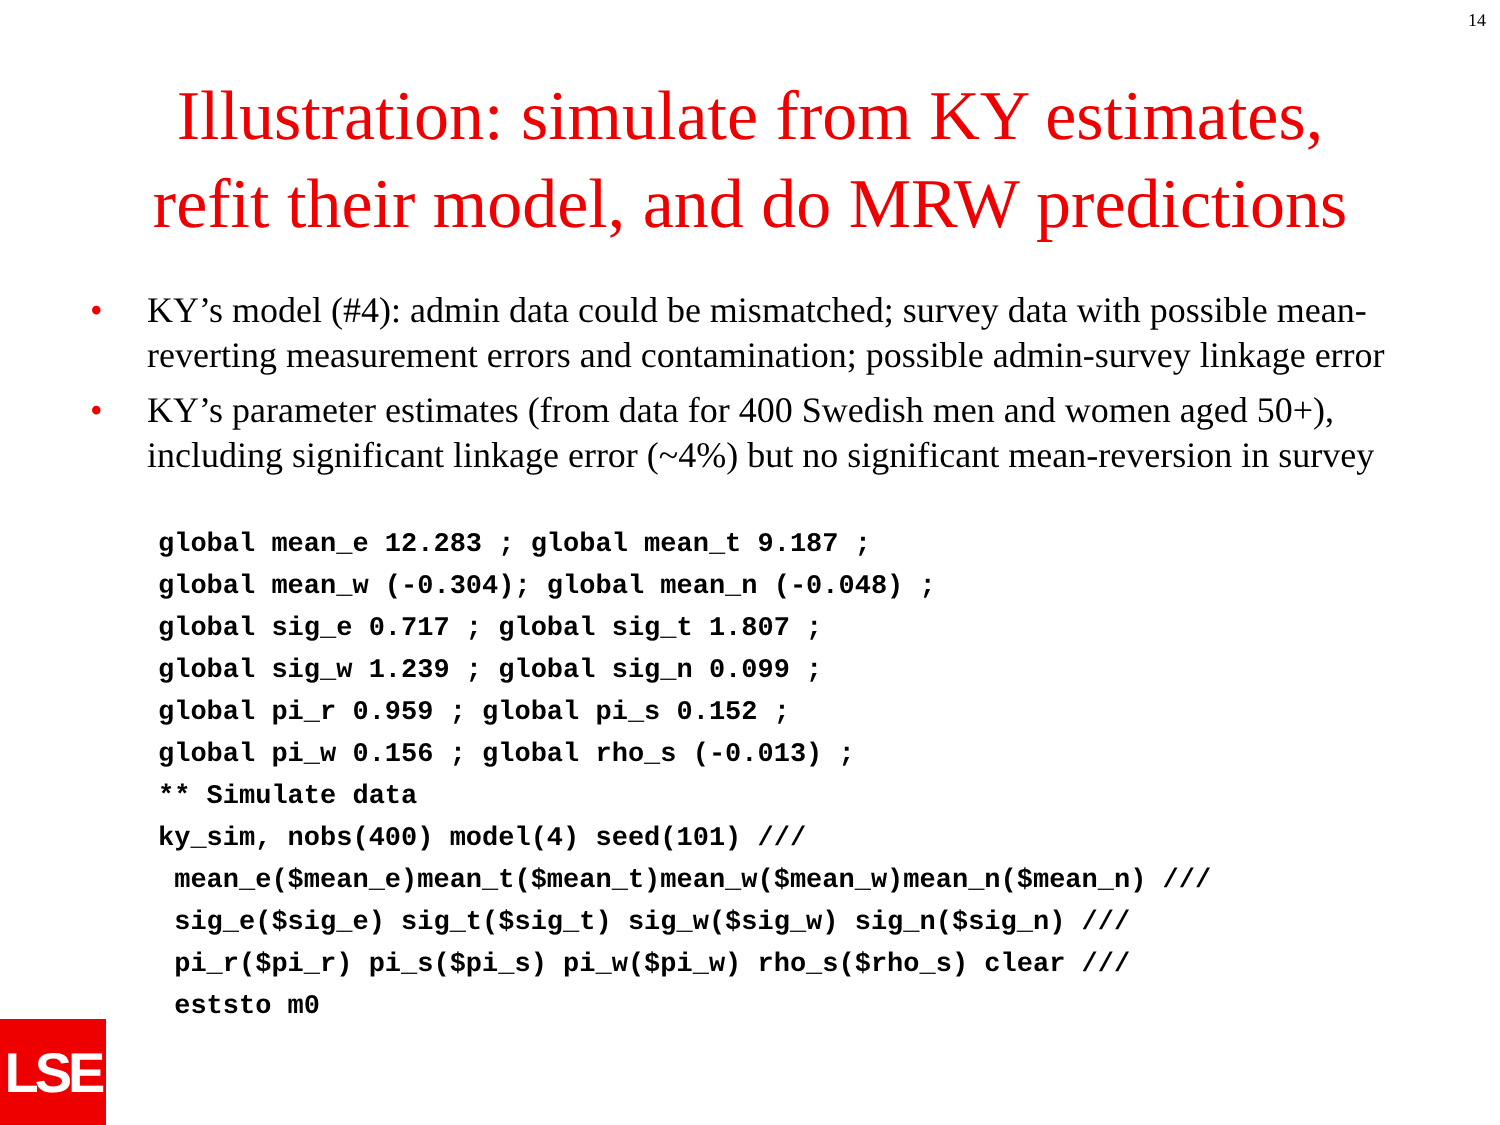14
Illustration: simulate from KY estimates,
refit their model, and do MRW predictions
• KY’s model (#4): admin data could be mismatched; survey data with possible mean-reverting measurement errors and contamination; possible admin-survey linkage error
• KY’s parameter estimates (from data for 400 Swedish men and women aged 50+), including significant linkage error (~4%) but no significant mean-reversion in survey
global mean_e 12.283 ; global mean_t 9.187 ;
global mean_w (-0.304); global mean_n (-0.048) ;
global sig_e 0.717 ; global sig_t 1.807 ;
global sig_w 1.239 ; global sig_n 0.099 ;
global pi_r 0.959 ; global pi_s 0.152 ;
global pi_w 0.156 ; global rho_s (-0.013) ;
** Simulate data
ky_sim, nobs(400) model(4) seed(101) ///
 mean_e($mean_e)mean_t($mean_t)mean_w($mean_w)mean_n($mean_n) ///
 sig_e($sig_e) sig_t($sig_t) sig_w($sig_w) sig_n($sig_n) ///
 pi_r($pi_r) pi_s($pi_s) pi_w($pi_w) rho_s($rho_s) clear ///
 eststo m0
LSE